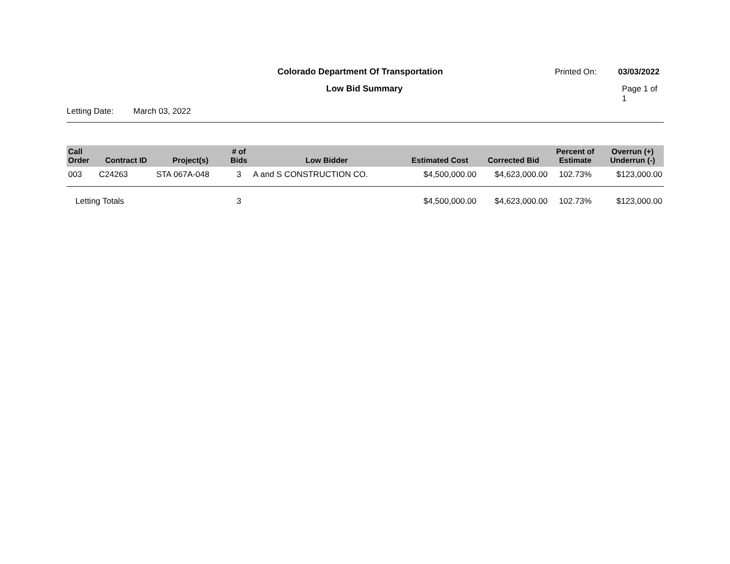Colorado Department Of Transportation Printed On: 03/03/2022
Low Bid Summary Page 1 of 1
Letting Date: March 03, 2022
| Call Order | Contract ID | Project(s) | # of Bids | Low Bidder | Estimated Cost | Corrected Bid | Percent of Estimate | Overrun (+) Underrun (-) |
| --- | --- | --- | --- | --- | --- | --- | --- | --- |
| 003 | C24263 | STA 067A-048 | 3 | A and S CONSTRUCTION CO. | $4,500,000.00 | $4,623,000.00 | 102.73% | $123,000.00 |
| Letting Totals | | | 3 | | $4,500,000.00 | $4,623,000.00 | 102.73% | $123,000.00 |